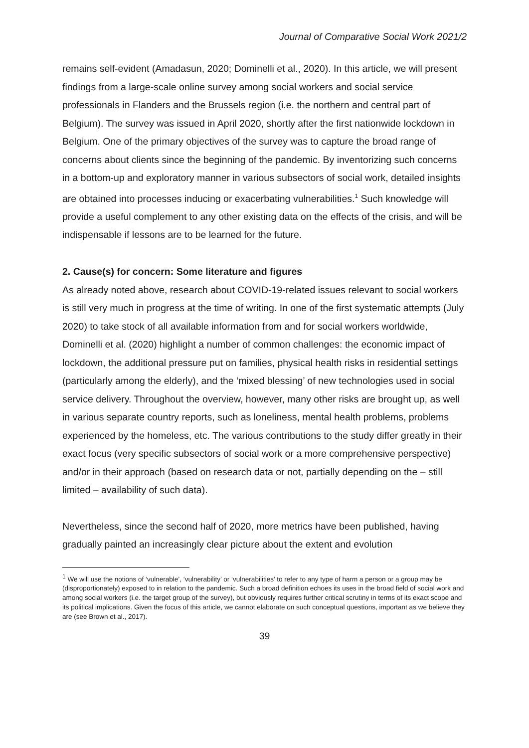Journal of Comparative Social Work 2021/2
remains self-evident (Amadasun, 2020; Dominelli et al., 2020). In this article, we will present findings from a large-scale online survey among social workers and social service professionals in Flanders and the Brussels region (i.e. the northern and central part of Belgium). The survey was issued in April 2020, shortly after the first nationwide lockdown in Belgium. One of the primary objectives of the survey was to capture the broad range of concerns about clients since the beginning of the pandemic. By inventorizing such concerns in a bottom-up and exploratory manner in various subsectors of social work, detailed insights are obtained into processes inducing or exacerbating vulnerabilities.<sup>1</sup> Such knowledge will provide a useful complement to any other existing data on the effects of the crisis, and will be indispensable if lessons are to be learned for the future.
2. Cause(s) for concern: Some literature and figures
As already noted above, research about COVID-19-related issues relevant to social workers is still very much in progress at the time of writing. In one of the first systematic attempts (July 2020) to take stock of all available information from and for social workers worldwide, Dominelli et al. (2020) highlight a number of common challenges: the economic impact of lockdown, the additional pressure put on families, physical health risks in residential settings (particularly among the elderly), and the ‘mixed blessing’ of new technologies used in social service delivery. Throughout the overview, however, many other risks are brought up, as well in various separate country reports, such as loneliness, mental health problems, problems experienced by the homeless, etc. The various contributions to the study differ greatly in their exact focus (very specific subsectors of social work or a more comprehensive perspective) and/or in their approach (based on research data or not, partially depending on the – still limited – availability of such data).
Nevertheless, since the second half of 2020, more metrics have been published, having gradually painted an increasingly clear picture about the extent and evolution
<sup>1</sup> We will use the notions of ‘vulnerable’, ‘vulnerability’ or ‘vulnerabilities’ to refer to any type of harm a person or a group may be (disproportionately) exposed to in relation to the pandemic. Such a broad definition echoes its uses in the broad field of social work and among social workers (i.e. the target group of the survey), but obviously requires further critical scrutiny in terms of its exact scope and its political implications. Given the focus of this article, we cannot elaborate on such conceptual questions, important as we believe they are (see Brown et al., 2017).
39